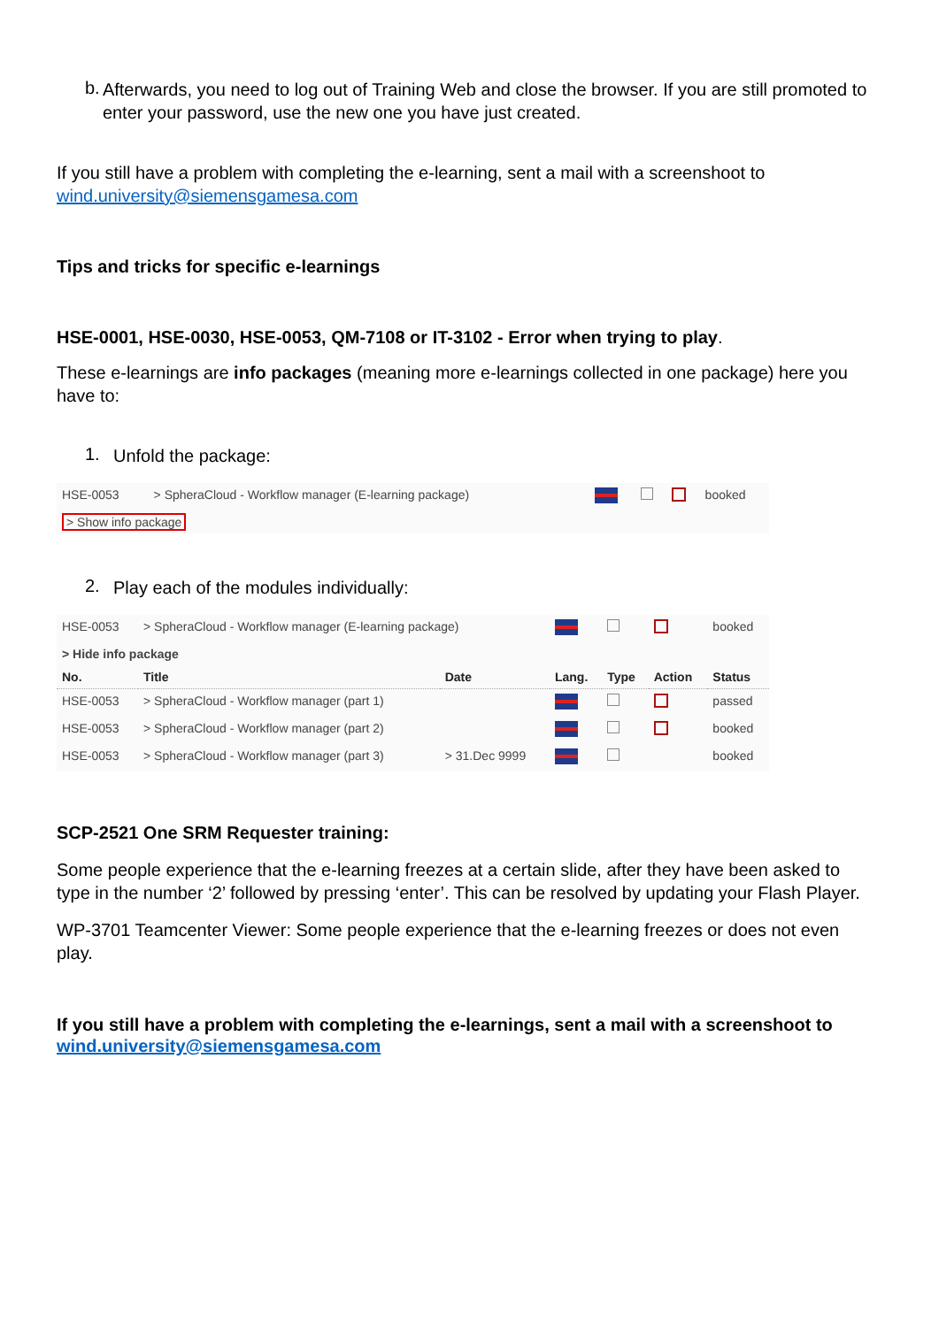b.
Afterwards, you need to log out of Training Web and close the browser. If you are still promoted to enter your password, use the new one you have just created.
If you still have a problem with completing the e-learning, sent a mail with a screenshoot to wind.university@siemensgamesa.com
Tips and tricks for specific e-learnings
HSE-0001, HSE-0030, HSE-0053, QM-7108 or IT-3102 - Error when trying to play.
These e-learnings are info packages (meaning more e-learnings collected in one package) here you have to:
1.
Unfold the package:
| HSE-0053 | > SpheraCloud - Workflow manager (E-learning package) | | | | booked |
| > Show info package | | | | | |
2.
Play each of the modules individually:
| HSE-0053 | > SpheraCloud - Workflow manager (E-learning package) | | | | | booked |
| > Hide info package | | | | | | |
| No. | Title | Date | Lang. | Type | Action | Status |
| HSE-0053 | > SpheraCloud - Workflow manager (part 1) | | | | | passed |
| HSE-0053 | > SpheraCloud - Workflow manager (part 2) | | | | | booked |
| HSE-0053 | > SpheraCloud - Workflow manager (part 3) | > 31.Dec 9999 | | | | booked |
SCP-2521 One SRM Requester training:
Some people experience that the e-learning freezes at a certain slide, after they have been asked to type in the number ‘2’ followed by pressing ‘enter’. This can be resolved by updating your Flash Player.
WP-3701 Teamcenter Viewer: Some people experience that the e-learning freezes or does not even play.
If you still have a problem with completing the e-learnings, sent a mail with a screenshoot to wind.university@siemensgamesa.com